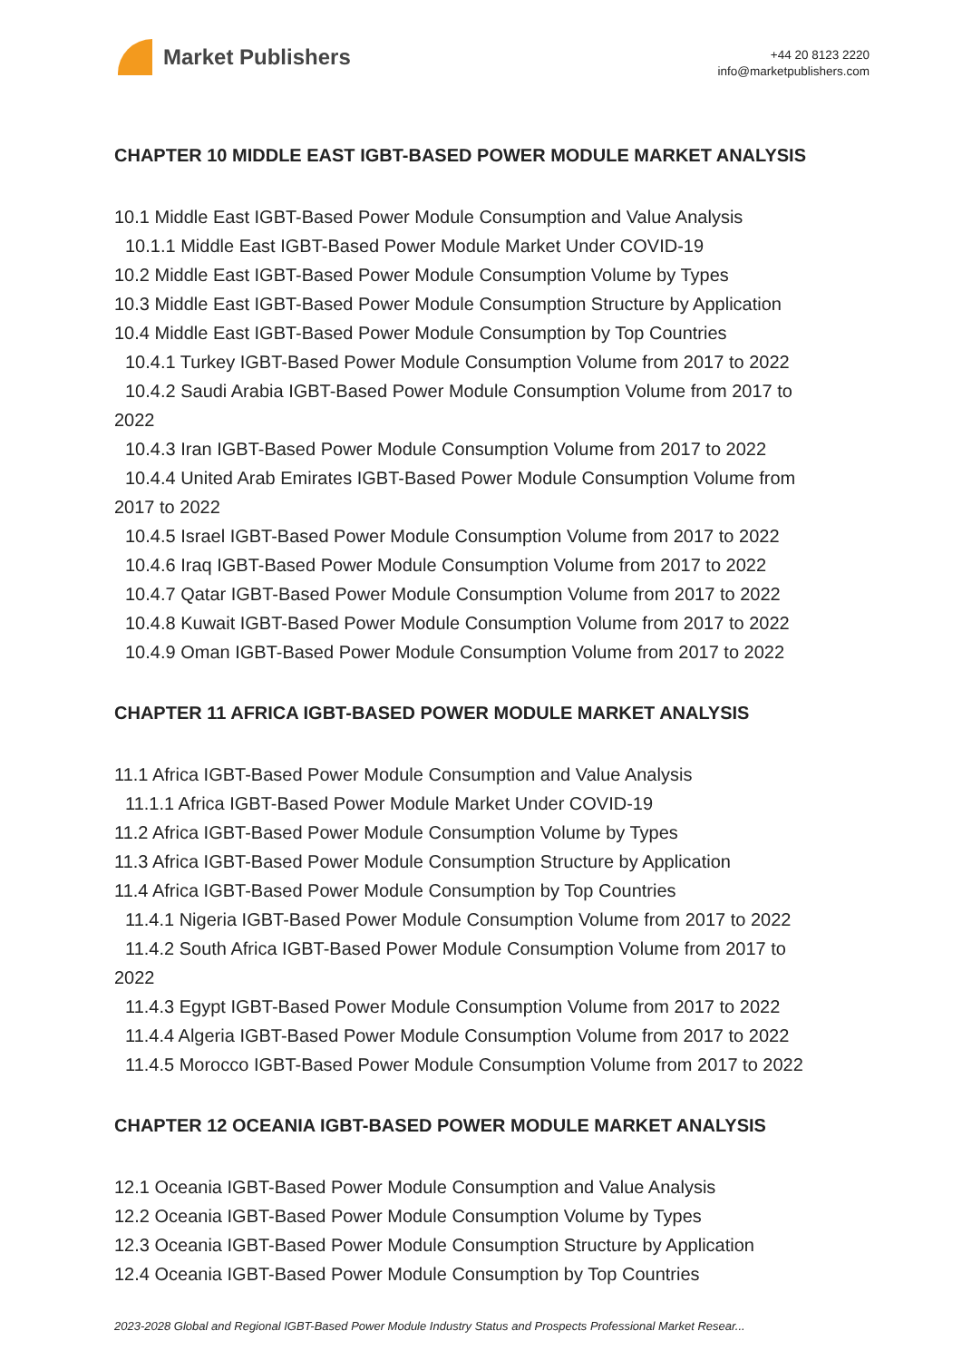Market Publishers
+44 20 8123 2220
info@marketpublishers.com
CHAPTER 10 MIDDLE EAST IGBT-BASED POWER MODULE MARKET ANALYSIS
10.1 Middle East IGBT-Based Power Module Consumption and Value Analysis
10.1.1 Middle East IGBT-Based Power Module Market Under COVID-19
10.2 Middle East IGBT-Based Power Module Consumption Volume by Types
10.3 Middle East IGBT-Based Power Module Consumption Structure by Application
10.4 Middle East IGBT-Based Power Module Consumption by Top Countries
10.4.1 Turkey IGBT-Based Power Module Consumption Volume from 2017 to 2022
10.4.2 Saudi Arabia IGBT-Based Power Module Consumption Volume from 2017 to
2022
10.4.3 Iran IGBT-Based Power Module Consumption Volume from 2017 to 2022
10.4.4 United Arab Emirates IGBT-Based Power Module Consumption Volume from
2017 to 2022
10.4.5 Israel IGBT-Based Power Module Consumption Volume from 2017 to 2022
10.4.6 Iraq IGBT-Based Power Module Consumption Volume from 2017 to 2022
10.4.7 Qatar IGBT-Based Power Module Consumption Volume from 2017 to 2022
10.4.8 Kuwait IGBT-Based Power Module Consumption Volume from 2017 to 2022
10.4.9 Oman IGBT-Based Power Module Consumption Volume from 2017 to 2022
CHAPTER 11 AFRICA IGBT-BASED POWER MODULE MARKET ANALYSIS
11.1 Africa IGBT-Based Power Module Consumption and Value Analysis
11.1.1 Africa IGBT-Based Power Module Market Under COVID-19
11.2 Africa IGBT-Based Power Module Consumption Volume by Types
11.3 Africa IGBT-Based Power Module Consumption Structure by Application
11.4 Africa IGBT-Based Power Module Consumption by Top Countries
11.4.1 Nigeria IGBT-Based Power Module Consumption Volume from 2017 to 2022
11.4.2 South Africa IGBT-Based Power Module Consumption Volume from 2017 to
2022
11.4.3 Egypt IGBT-Based Power Module Consumption Volume from 2017 to 2022
11.4.4 Algeria IGBT-Based Power Module Consumption Volume from 2017 to 2022
11.4.5 Morocco IGBT-Based Power Module Consumption Volume from 2017 to 2022
CHAPTER 12 OCEANIA IGBT-BASED POWER MODULE MARKET ANALYSIS
12.1 Oceania IGBT-Based Power Module Consumption and Value Analysis
12.2 Oceania IGBT-Based Power Module Consumption Volume by Types
12.3 Oceania IGBT-Based Power Module Consumption Structure by Application
12.4 Oceania IGBT-Based Power Module Consumption by Top Countries
2023-2028 Global and Regional IGBT-Based Power Module Industry Status and Prospects Professional Market Resear...